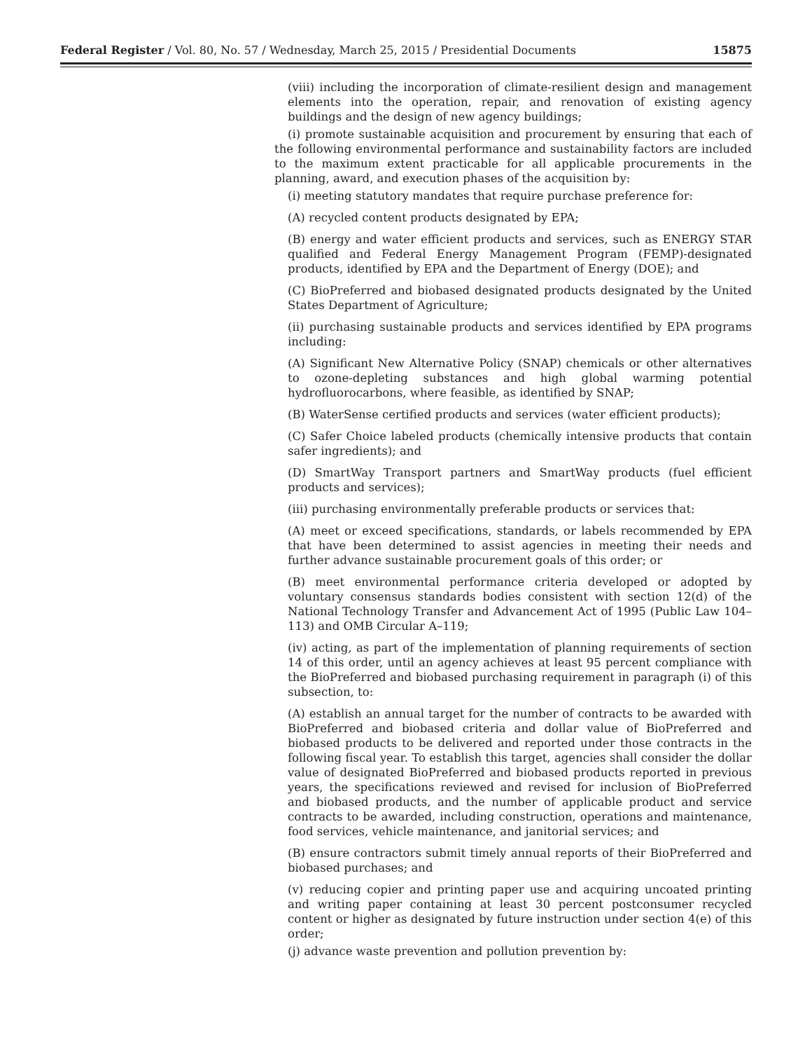Federal Register / Vol. 80, No. 57 / Wednesday, March 25, 2015 / Presidential Documents 15875
(viii) including the incorporation of climate-resilient design and management elements into the operation, repair, and renovation of existing agency buildings and the design of new agency buildings;
(i) promote sustainable acquisition and procurement by ensuring that each of the following environmental performance and sustainability factors are included to the maximum extent practicable for all applicable procurements in the planning, award, and execution phases of the acquisition by:
(i) meeting statutory mandates that require purchase preference for:
(A) recycled content products designated by EPA;
(B) energy and water efficient products and services, such as ENERGY STAR qualified and Federal Energy Management Program (FEMP)-designated products, identified by EPA and the Department of Energy (DOE); and
(C) BioPreferred and biobased designated products designated by the United States Department of Agriculture;
(ii) purchasing sustainable products and services identified by EPA programs including:
(A) Significant New Alternative Policy (SNAP) chemicals or other alternatives to ozone-depleting substances and high global warming potential hydrofluorocarbons, where feasible, as identified by SNAP;
(B) WaterSense certified products and services (water efficient products);
(C) Safer Choice labeled products (chemically intensive products that contain safer ingredients); and
(D) SmartWay Transport partners and SmartWay products (fuel efficient products and services);
(iii) purchasing environmentally preferable products or services that:
(A) meet or exceed specifications, standards, or labels recommended by EPA that have been determined to assist agencies in meeting their needs and further advance sustainable procurement goals of this order; or
(B) meet environmental performance criteria developed or adopted by voluntary consensus standards bodies consistent with section 12(d) of the National Technology Transfer and Advancement Act of 1995 (Public Law 104–113) and OMB Circular A–119;
(iv) acting, as part of the implementation of planning requirements of section 14 of this order, until an agency achieves at least 95 percent compliance with the BioPreferred and biobased purchasing requirement in paragraph (i) of this subsection, to:
(A) establish an annual target for the number of contracts to be awarded with BioPreferred and biobased criteria and dollar value of BioPreferred and biobased products to be delivered and reported under those contracts in the following fiscal year. To establish this target, agencies shall consider the dollar value of designated BioPreferred and biobased products reported in previous years, the specifications reviewed and revised for inclusion of BioPreferred and biobased products, and the number of applicable product and service contracts to be awarded, including construction, operations and maintenance, food services, vehicle maintenance, and janitorial services; and
(B) ensure contractors submit timely annual reports of their BioPreferred and biobased purchases; and
(v) reducing copier and printing paper use and acquiring uncoated printing and writing paper containing at least 30 percent postconsumer recycled content or higher as designated by future instruction under section 4(e) of this order;
(j) advance waste prevention and pollution prevention by: